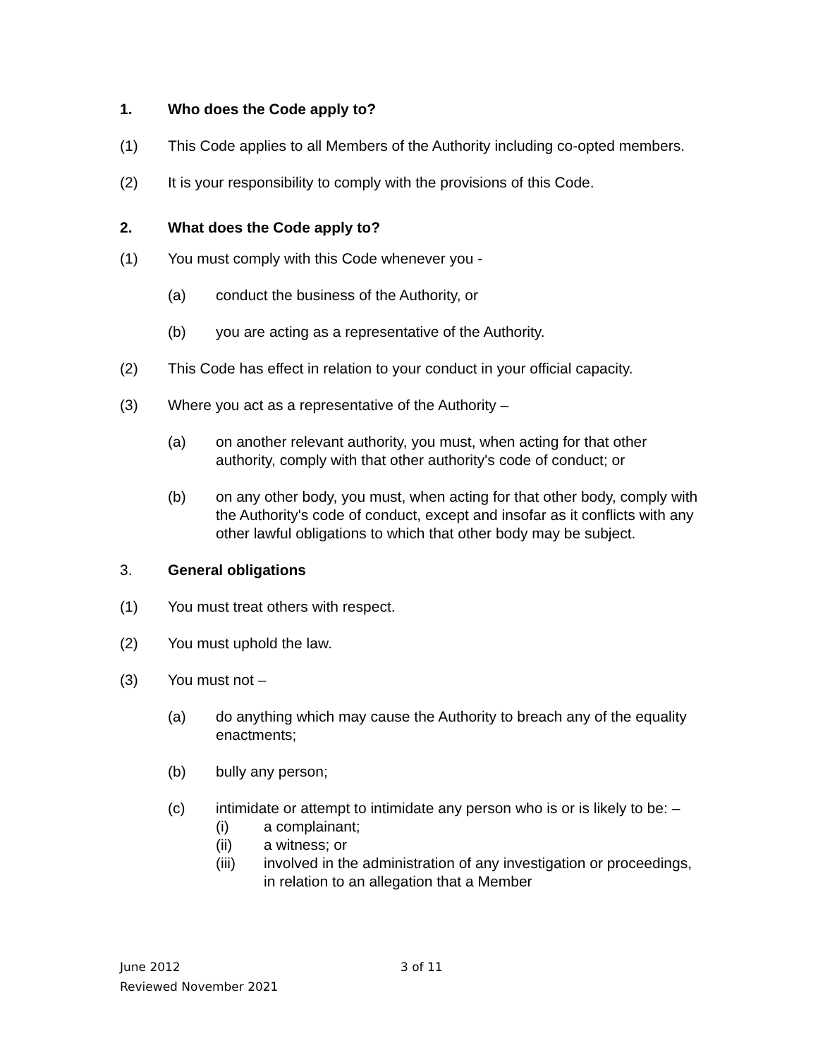1. Who does the Code apply to?
(1) This Code applies to all Members of the Authority including co-opted members.
(2) It is your responsibility to comply with the provisions of this Code.
2. What does the Code apply to?
(1) You must comply with this Code whenever you -
(a) conduct the business of the Authority, or
(b) you are acting as a representative of the Authority.
(2) This Code has effect in relation to your conduct in your official capacity.
(3) Where you act as a representative of the Authority –
(a) on another relevant authority, you must, when acting for that other authority, comply with that other authority's code of conduct; or
(b) on any other body, you must, when acting for that other body, comply with the Authority's code of conduct, except and insofar as it conflicts with any other lawful obligations to which that other body may be subject.
3. General obligations
(1) You must treat others with respect.
(2) You must uphold the law.
(3) You must not –
(a) do anything which may cause the Authority to breach any of the equality enactments;
(b) bully any person;
(c) intimidate or attempt to intimidate any person who is or is likely to be: –
(i) a complainant;
(ii) a witness; or
(iii) involved in the administration of any investigation or proceedings, in relation to an allegation that a Member
June 2012 3 of 11
Reviewed November 2021